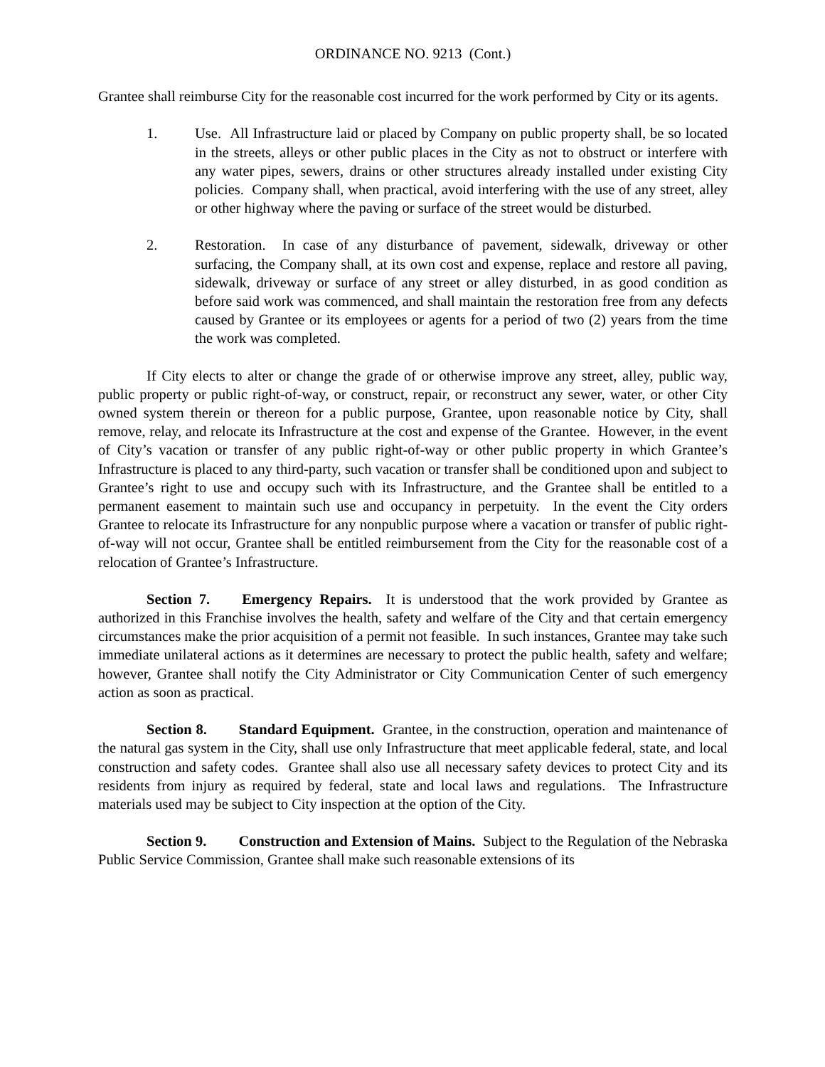ORDINANCE NO. 9213 (Cont.)
Grantee shall reimburse City for the reasonable cost incurred for the work performed by City or its agents.
1. Use. All Infrastructure laid or placed by Company on public property shall, be so located in the streets, alleys or other public places in the City as not to obstruct or interfere with any water pipes, sewers, drains or other structures already installed under existing City policies. Company shall, when practical, avoid interfering with the use of any street, alley or other highway where the paving or surface of the street would be disturbed.
2. Restoration. In case of any disturbance of pavement, sidewalk, driveway or other surfacing, the Company shall, at its own cost and expense, replace and restore all paving, sidewalk, driveway or surface of any street or alley disturbed, in as good condition as before said work was commenced, and shall maintain the restoration free from any defects caused by Grantee or its employees or agents for a period of two (2) years from the time the work was completed.
If City elects to alter or change the grade of or otherwise improve any street, alley, public way, public property or public right-of-way, or construct, repair, or reconstruct any sewer, water, or other City owned system therein or thereon for a public purpose, Grantee, upon reasonable notice by City, shall remove, relay, and relocate its Infrastructure at the cost and expense of the Grantee. However, in the event of City’s vacation or transfer of any public right-of-way or other public property in which Grantee’s Infrastructure is placed to any third-party, such vacation or transfer shall be conditioned upon and subject to Grantee’s right to use and occupy such with its Infrastructure, and the Grantee shall be entitled to a permanent easement to maintain such use and occupancy in perpetuity. In the event the City orders Grantee to relocate its Infrastructure for any nonpublic purpose where a vacation or transfer of public right-of-way will not occur, Grantee shall be entitled reimbursement from the City for the reasonable cost of a relocation of Grantee’s Infrastructure.
Section 7. Emergency Repairs. It is understood that the work provided by Grantee as authorized in this Franchise involves the health, safety and welfare of the City and that certain emergency circumstances make the prior acquisition of a permit not feasible. In such instances, Grantee may take such immediate unilateral actions as it determines are necessary to protect the public health, safety and welfare; however, Grantee shall notify the City Administrator or City Communication Center of such emergency action as soon as practical.
Section 8. Standard Equipment. Grantee, in the construction, operation and maintenance of the natural gas system in the City, shall use only Infrastructure that meet applicable federal, state, and local construction and safety codes. Grantee shall also use all necessary safety devices to protect City and its residents from injury as required by federal, state and local laws and regulations. The Infrastructure materials used may be subject to City inspection at the option of the City.
Section 9. Construction and Extension of Mains. Subject to the Regulation of the Nebraska Public Service Commission, Grantee shall make such reasonable extensions of its